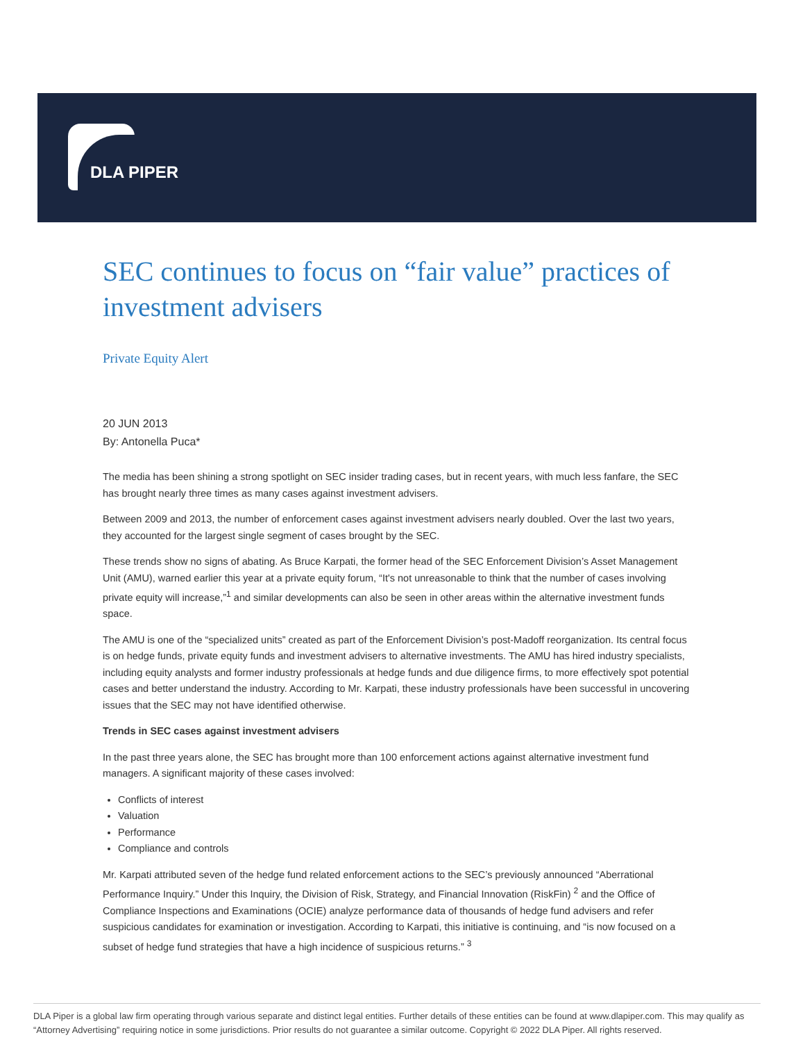DLA PIPER
SEC continues to focus on “fair value” practices of investment advisers
Private Equity Alert
20 JUN 2013
By: Antonella Puca*
The media has been shining a strong spotlight on SEC insider trading cases, but in recent years, with much less fanfare, the SEC has brought nearly three times as many cases against investment advisers.
Between 2009 and 2013, the number of enforcement cases against investment advisers nearly doubled. Over the last two years, they accounted for the largest single segment of cases brought by the SEC.
These trends show no signs of abating. As Bruce Karpati, the former head of the SEC Enforcement Division’s Asset Management Unit (AMU), warned earlier this year at a private equity forum, “It's not unreasonable to think that the number of cases involving private equity will increase,”<sup>1</sup> and similar developments can also be seen in other areas within the alternative investment funds space.
The AMU is one of the “specialized units” created as part of the Enforcement Division’s post-Madoff reorganization. Its central focus is on hedge funds, private equity funds and investment advisers to alternative investments. The AMU has hired industry specialists, including equity analysts and former industry professionals at hedge funds and due diligence firms, to more effectively spot potential cases and better understand the industry. According to Mr. Karpati, these industry professionals have been successful in uncovering issues that the SEC may not have identified otherwise.
Trends in SEC cases against investment advisers
In the past three years alone, the SEC has brought more than 100 enforcement actions against alternative investment fund managers. A significant majority of these cases involved:
Conflicts of interest
Valuation
Performance
Compliance and controls
Mr. Karpati attributed seven of the hedge fund related enforcement actions to the SEC’s previously announced “Aberrational Performance Inquiry.” Under this Inquiry, the Division of Risk, Strategy, and Financial Innovation (RiskFin) <sup>2</sup> and the Office of Compliance Inspections and Examinations (OCIE) analyze performance data of thousands of hedge fund advisers and refer suspicious candidates for examination or investigation. According to Karpati, this initiative is continuing, and “is now focused on a subset of hedge fund strategies that have a high incidence of suspicious returns.” <sup>3</sup>
DLA Piper is a global law firm operating through various separate and distinct legal entities. Further details of these entities can be found at www.dlapiper.com. This may qualify as “Attorney Advertising” requiring notice in some jurisdictions. Prior results do not guarantee a similar outcome. Copyright © 2022 DLA Piper. All rights reserved.